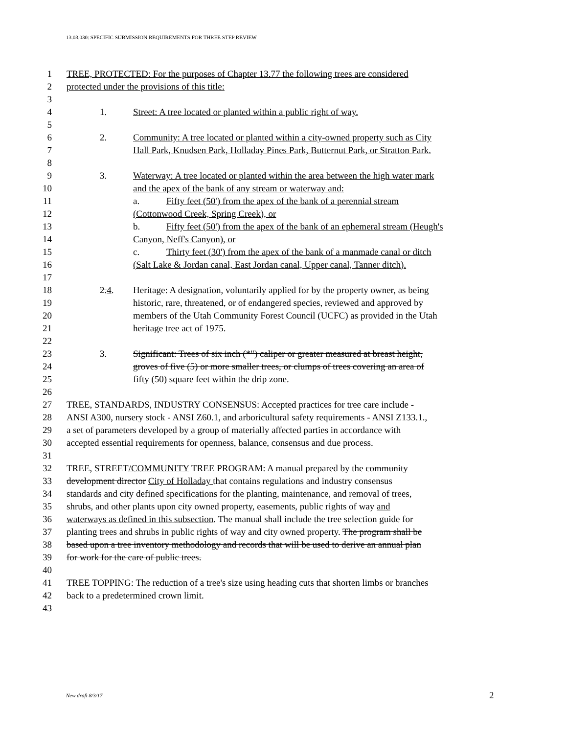13.03.030: SPECIFIC SUBMISSION REQUIREMENTS FOR THREE STEP REVIEW
1 TREE, PROTECTED: For the purposes of Chapter 13.77 the following trees are considered
2 protected under the provisions of this title:
3
4 1. Street: A tree located or planted within a public right of way.
5
6 2. Community: A tree located or planted within a city-owned property such as City
7 Hall Park, Knudsen Park, Holladay Pines Park, Butternut Park, or Stratton Park.
8
9 3. Waterway: A tree located or planted within the area between the high water mark
10 and the apex of the bank of any stream or waterway and:
11 a. Fifty feet (50') from the apex of the bank of a perennial stream
12 (Cottonwood Creek, Spring Creek), or
13 b. Fifty feet (50') from the apex of the bank of an ephemeral stream (Heugh's
14 Canyon, Neff's Canyon), or
15 c. Thirty feet (30') from the apex of the bank of a manmade canal or ditch
16 (Salt Lake & Jordan canal, East Jordan canal, Upper canal, Tanner ditch).
17
18 2.4. Heritage: A designation, voluntarily applied for by the property owner, as being
19 historic, rare, threatened, or of endangered species, reviewed and approved by
20 members of the Utah Community Forest Council (UCFC) as provided in the Utah
21 heritage tree act of 1975.
22
23 3. Significant: Trees of six inch (*") caliper or greater measured at breast height,
24 groves of five (5) or more smaller trees, or clumps of trees covering an area of
25 fifty (50) square feet within the drip zone.
26
27 TREE, STANDARDS, INDUSTRY CONSENSUS: Accepted practices for tree care include -
28 ANSI A300, nursery stock - ANSI Z60.1, and arboricultural safety requirements - ANSI Z133.1.,
29 a set of parameters developed by a group of materially affected parties in accordance with
30 accepted essential requirements for openness, balance, consensus and due process.
31
32 TREE, STREET/COMMUNITY TREE PROGRAM: A manual prepared by the community
33 development director City of Holladay that contains regulations and industry consensus
34 standards and city defined specifications for the planting, maintenance, and removal of trees,
35 shrubs, and other plants upon city owned property, easements, public rights of way and
36 waterways as defined in this subsection. The manual shall include the tree selection guide for
37 planting trees and shrubs in public rights of way and city owned property. The program shall be
38 based upon a tree inventory methodology and records that will be used to derive an annual plan
39 for work for the care of public trees.
40
41 TREE TOPPING: The reduction of a tree's size using heading cuts that shorten limbs or branches
42 back to a predetermined crown limit.
43
New draft 8/3/17 2